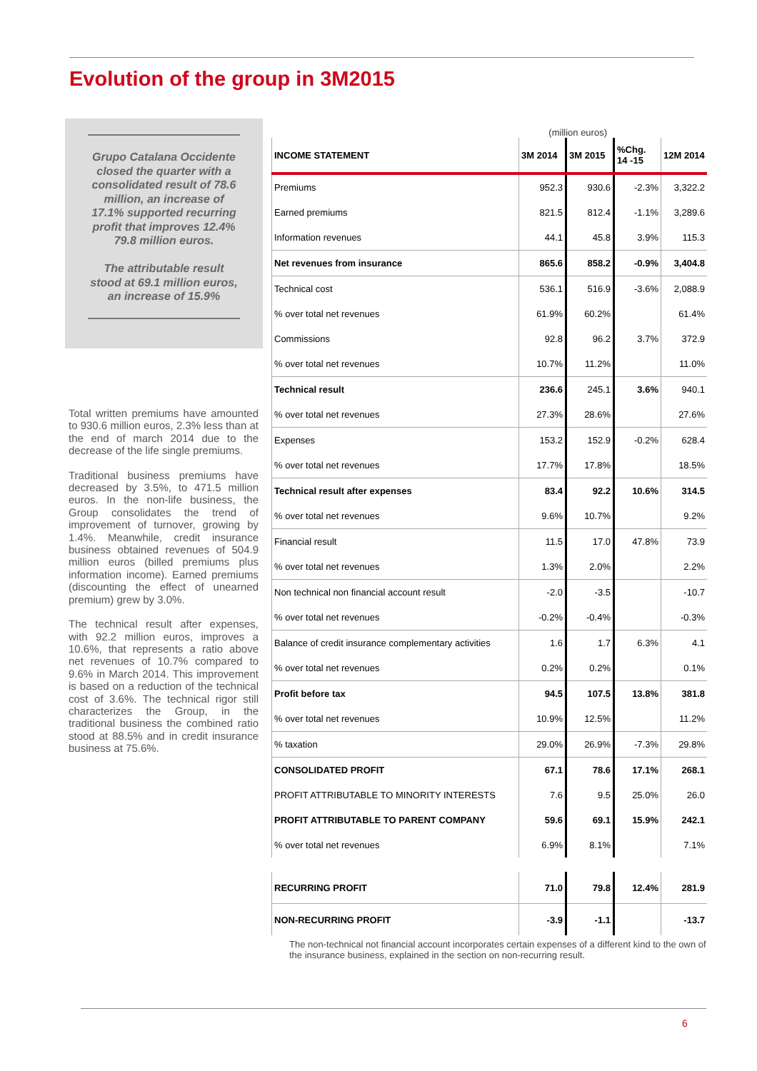Evolution of the group in 3M2015
Grupo Catalana Occidente closed the quarter with a consolidated result of 78.6 million, an increase of 17.1% supported recurring profit that improves 12.4% 79.8 million euros.
The attributable result stood at 69.1 million euros, an increase of 15.9%
Total written premiums have amounted to 930.6 million euros, 2.3% less than at the end of march 2014 due to the decrease of the life single premiums.
Traditional business premiums have decreased by 3.5%, to 471.5 million euros. In the non-life business, the Group consolidates the trend of improvement of turnover, growing by 1.4%. Meanwhile, credit insurance business obtained revenues of 504.9 million euros (billed premiums plus information income). Earned premiums (discounting the effect of unearned premium) grew by 3.0%.
The technical result after expenses, with 92.2 million euros, improves a 10.6%, that represents a ratio above net revenues of 10.7% compared to 9.6% in March 2014. This improvement is based on a reduction of the technical cost of 3.6%. The technical rigor still characterizes the Group, in the traditional business the combined ratio stood at 88.5% and in credit insurance business at 75.6%.
(million euros)
| INCOME STATEMENT | 3M 2014 | 3M 2015 | %Chg. 14 -15 | 12M 2014 |
| --- | --- | --- | --- | --- |
| Premiums | 952.3 | 930.6 | -2.3% | 3,322.2 |
| Earned premiums | 821.5 | 812.4 | -1.1% | 3,289.6 |
| Information revenues | 44.1 | 45.8 | 3.9% | 115.3 |
| Net revenues from insurance | 865.6 | 858.2 | -0.9% | 3,404.8 |
| Technical cost | 536.1 | 516.9 | -3.6% | 2,088.9 |
| % over total net revenues | 61.9% | 60.2% | | 61.4% |
| Commissions | 92.8 | 96.2 | 3.7% | 372.9 |
| % over total net revenues | 10.7% | 11.2% | | 11.0% |
| Technical result | 236.6 | 245.1 | 3.6% | 940.1 |
| % over total net revenues | 27.3% | 28.6% | | 27.6% |
| Expenses | 153.2 | 152.9 | -0.2% | 628.4 |
| % over total net revenues | 17.7% | 17.8% | | 18.5% |
| Technical result after expenses | 83.4 | 92.2 | 10.6% | 314.5 |
| % over total net revenues | 9.6% | 10.7% | | 9.2% |
| Financial result | 11.5 | 17.0 | 47.8% | 73.9 |
| % over total net revenues | 1.3% | 2.0% | | 2.2% |
| Non technical non financial account result | -2.0 | -3.5 | | -10.7 |
| % over total net revenues | -0.2% | -0.4% | | -0.3% |
| Balance of credit insurance complementary activities | 1.6 | 1.7 | 6.3% | 4.1 |
| % over total net revenues | 0.2% | 0.2% | | 0.1% |
| Profit before tax | 94.5 | 107.5 | 13.8% | 381.8 |
| % over total net revenues | 10.9% | 12.5% | | 11.2% |
| % taxation | 29.0% | 26.9% | -7.3% | 29.8% |
| CONSOLIDATED PROFIT | 67.1 | 78.6 | 17.1% | 268.1 |
| PROFIT ATTRIBUTABLE TO MINORITY INTERESTS | 7.6 | 9.5 | 25.0% | 26.0 |
| PROFIT ATTRIBUTABLE TO PARENT COMPANY | 59.6 | 69.1 | 15.9% | 242.1 |
| % over total net revenues | 6.9% | 8.1% | | 7.1% |
| RECURRING PROFIT | 71.0 | 79.8 | 12.4% | 281.9 |
| NON-RECURRING PROFIT | -3.9 | -1.1 | | -13.7 |
The non-technical not financial account incorporates certain expenses of a different kind to the own of the insurance business, explained in the section on non-recurring result.
6